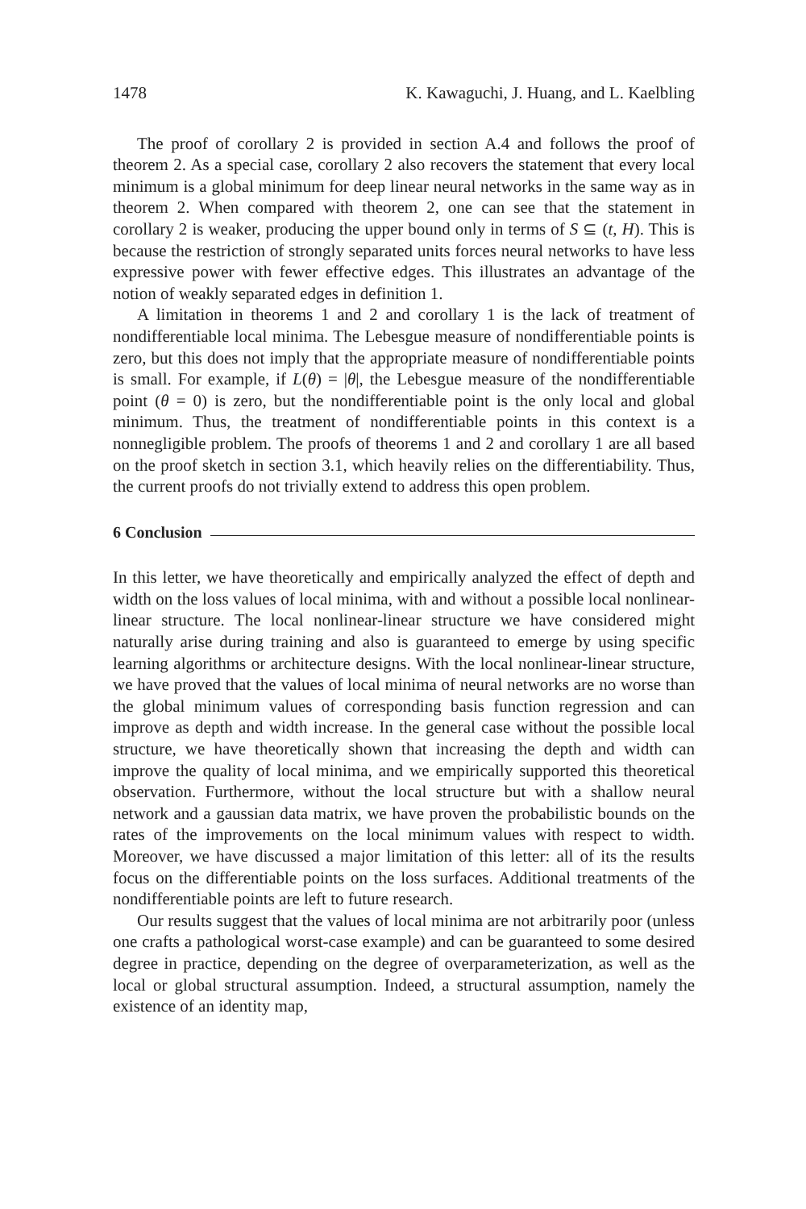1478 K. Kawaguchi, J. Huang, and L. Kaelbling
The proof of corollary 2 is provided in section A.4 and follows the proof of theorem 2. As a special case, corollary 2 also recovers the statement that every local minimum is a global minimum for deep linear neural networks in the same way as in theorem 2. When compared with theorem 2, one can see that the statement in corollary 2 is weaker, producing the upper bound only in terms of S ⊆ (t, H). This is because the restriction of strongly separated units forces neural networks to have less expressive power with fewer effective edges. This illustrates an advantage of the notion of weakly separated edges in definition 1.
A limitation in theorems 1 and 2 and corollary 1 is the lack of treatment of nondifferentiable local minima. The Lebesgue measure of nondifferentiable points is zero, but this does not imply that the appropriate measure of nondifferentiable points is small. For example, if L(θ) = |θ|, the Lebesgue measure of the nondifferentiable point (θ = 0) is zero, but the nondifferentiable point is the only local and global minimum. Thus, the treatment of nondifferentiable points in this context is a nonnegligible problem. The proofs of theorems 1 and 2 and corollary 1 are all based on the proof sketch in section 3.1, which heavily relies on the differentiability. Thus, the current proofs do not trivially extend to address this open problem.
6 Conclusion
In this letter, we have theoretically and empirically analyzed the effect of depth and width on the loss values of local minima, with and without a possible local nonlinear-linear structure. The local nonlinear-linear structure we have considered might naturally arise during training and also is guaranteed to emerge by using specific learning algorithms or architecture designs. With the local nonlinear-linear structure, we have proved that the values of local minima of neural networks are no worse than the global minimum values of corresponding basis function regression and can improve as depth and width increase. In the general case without the possible local structure, we have theoretically shown that increasing the depth and width can improve the quality of local minima, and we empirically supported this theoretical observation. Furthermore, without the local structure but with a shallow neural network and a gaussian data matrix, we have proven the probabilistic bounds on the rates of the improvements on the local minimum values with respect to width. Moreover, we have discussed a major limitation of this letter: all of its the results focus on the differentiable points on the loss surfaces. Additional treatments of the nondifferentiable points are left to future research.
Our results suggest that the values of local minima are not arbitrarily poor (unless one crafts a pathological worst-case example) and can be guaranteed to some desired degree in practice, depending on the degree of overparameterization, as well as the local or global structural assumption. Indeed, a structural assumption, namely the existence of an identity map,